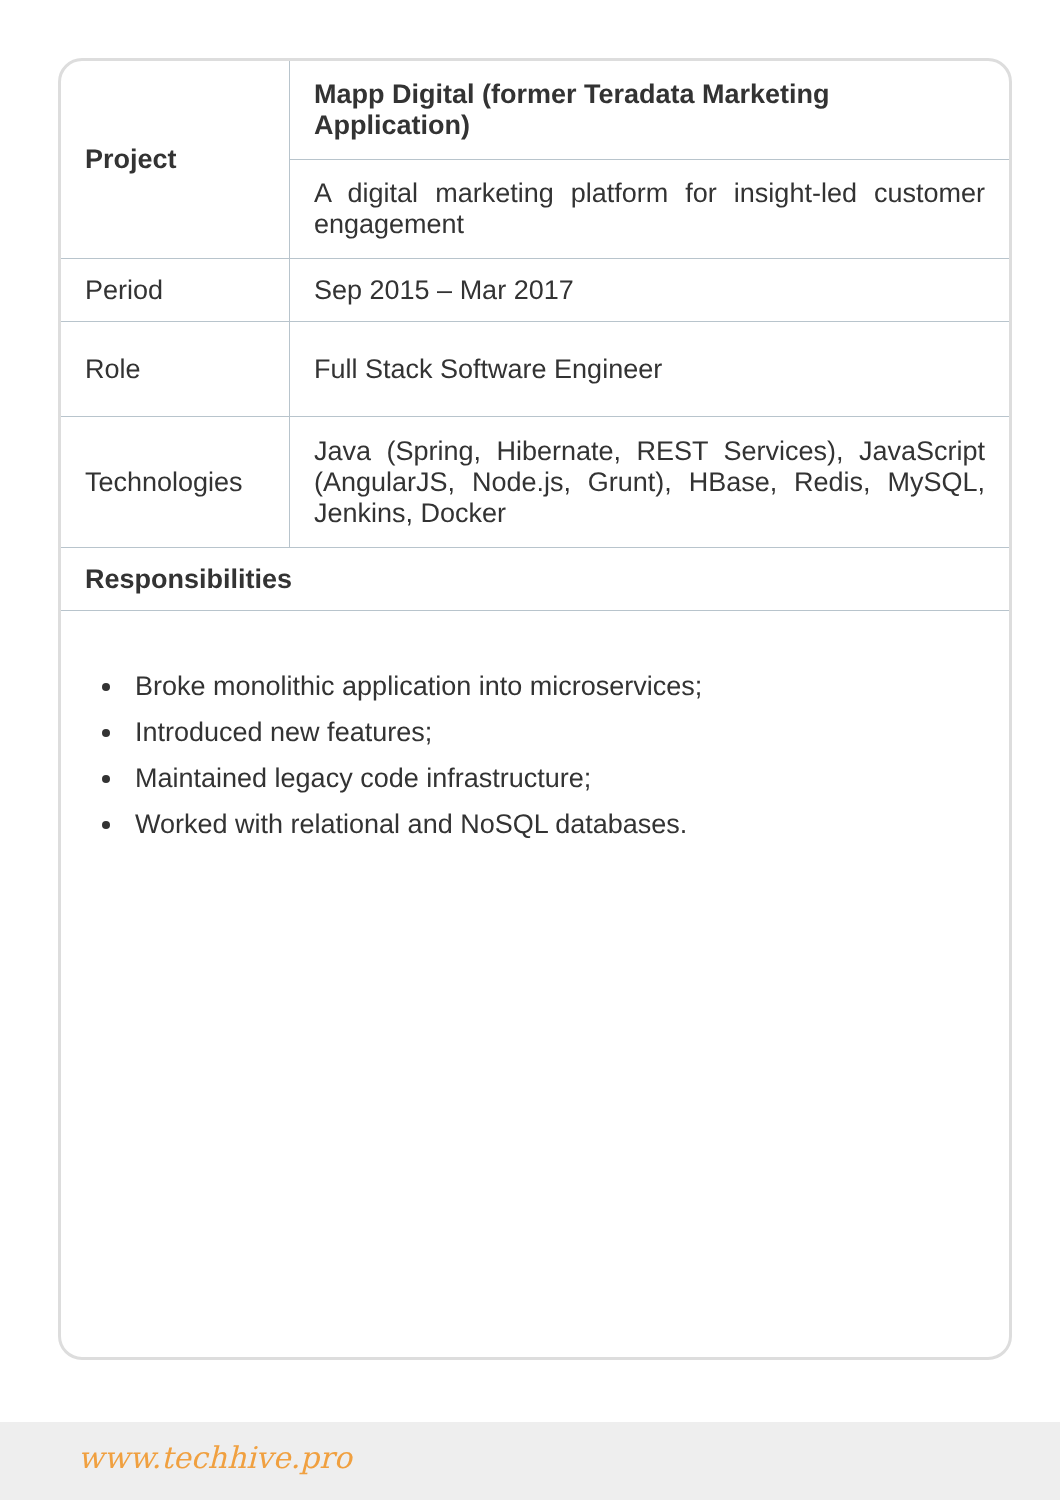| Project | Mapp Digital (former Teradata Marketing Application) |
| | A digital marketing platform for insight-led customer engagement |
| Period | Sep 2015 – Mar 2017 |
| Role | Full Stack Software Engineer |
| Technologies | Java (Spring, Hibernate, REST Services), JavaScript (AngularJS, Node.js, Grunt), HBase, Redis, MySQL, Jenkins, Docker |
| Responsibilities | |
Broke monolithic application into microservices;
Introduced new features;
Maintained legacy code infrastructure;
Worked with relational and NoSQL databases.
www.techhive.pro